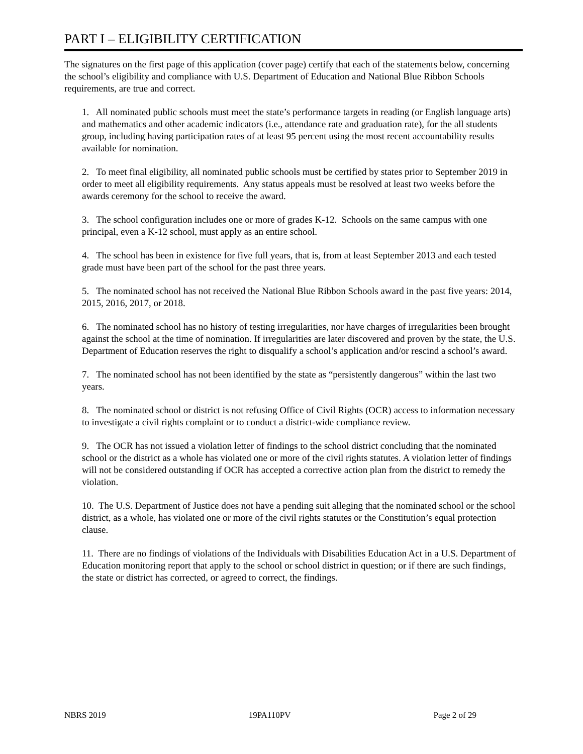PART I – ELIGIBILITY CERTIFICATION
The signatures on the first page of this application (cover page) certify that each of the statements below, concerning the school’s eligibility and compliance with U.S. Department of Education and National Blue Ribbon Schools requirements, are true and correct.
1. All nominated public schools must meet the state’s performance targets in reading (or English language arts) and mathematics and other academic indicators (i.e., attendance rate and graduation rate), for the all students group, including having participation rates of at least 95 percent using the most recent accountability results available for nomination.
2. To meet final eligibility, all nominated public schools must be certified by states prior to September 2019 in order to meet all eligibility requirements. Any status appeals must be resolved at least two weeks before the awards ceremony for the school to receive the award.
3. The school configuration includes one or more of grades K-12. Schools on the same campus with one principal, even a K-12 school, must apply as an entire school.
4. The school has been in existence for five full years, that is, from at least September 2013 and each tested grade must have been part of the school for the past three years.
5. The nominated school has not received the National Blue Ribbon Schools award in the past five years: 2014, 2015, 2016, 2017, or 2018.
6. The nominated school has no history of testing irregularities, nor have charges of irregularities been brought against the school at the time of nomination. If irregularities are later discovered and proven by the state, the U.S. Department of Education reserves the right to disqualify a school’s application and/or rescind a school’s award.
7. The nominated school has not been identified by the state as “persistently dangerous” within the last two years.
8. The nominated school or district is not refusing Office of Civil Rights (OCR) access to information necessary to investigate a civil rights complaint or to conduct a district-wide compliance review.
9. The OCR has not issued a violation letter of findings to the school district concluding that the nominated school or the district as a whole has violated one or more of the civil rights statutes. A violation letter of findings will not be considered outstanding if OCR has accepted a corrective action plan from the district to remedy the violation.
10. The U.S. Department of Justice does not have a pending suit alleging that the nominated school or the school district, as a whole, has violated one or more of the civil rights statutes or the Constitution’s equal protection clause.
11. There are no findings of violations of the Individuals with Disabilities Education Act in a U.S. Department of Education monitoring report that apply to the school or school district in question; or if there are such findings, the state or district has corrected, or agreed to correct, the findings.
NBRS 2019 19PA110PV Page 2 of 29